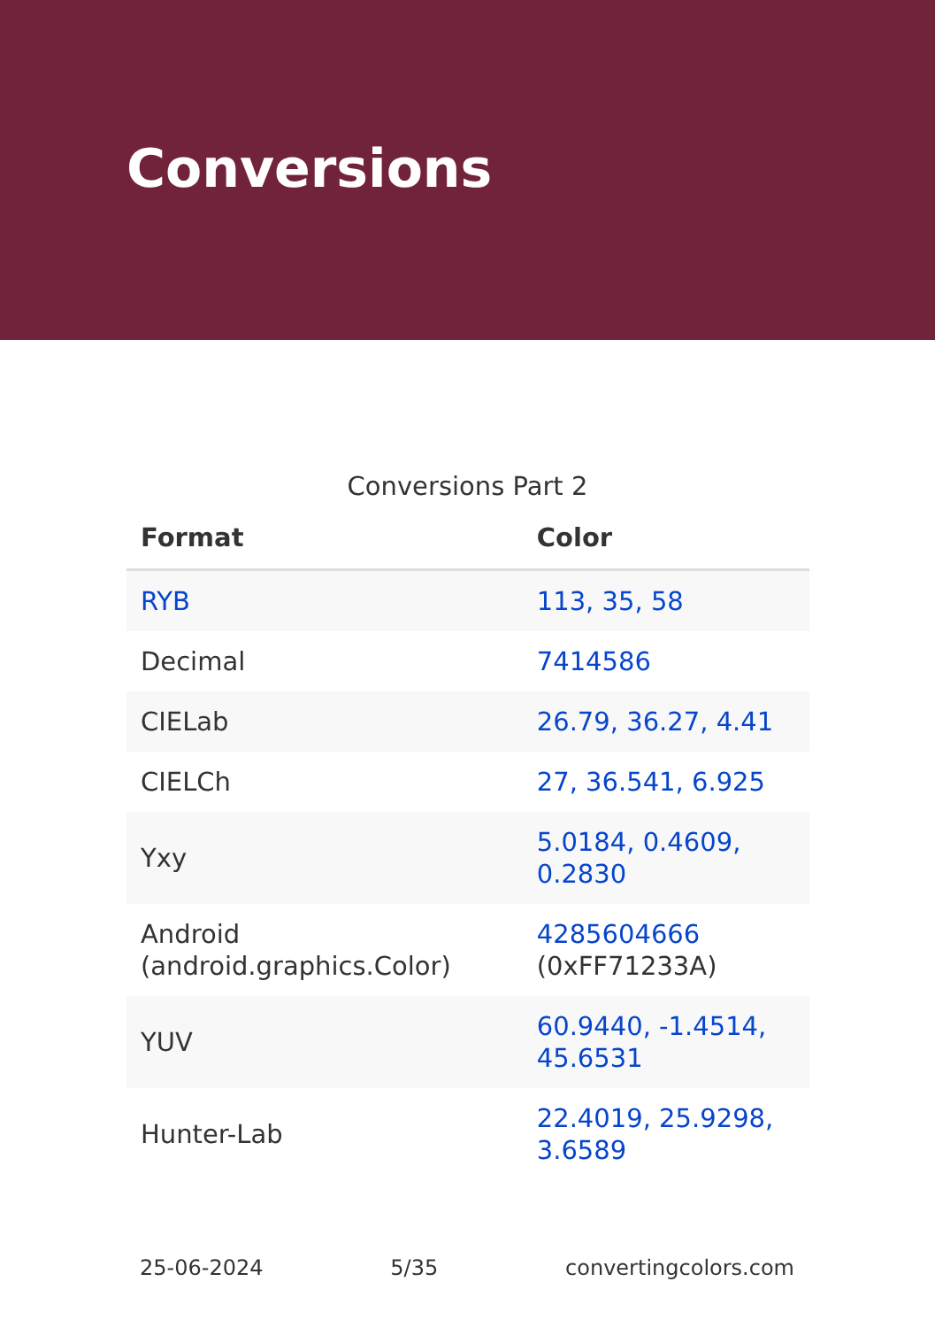Conversions
Conversions Part 2
| Format | Color |
| --- | --- |
| RYB | 113, 35, 58 |
| Decimal | 7414586 |
| CIELab | 26.79, 36.27, 4.41 |
| CIELCh | 27, 36.541, 6.925 |
| Yxy | 5.0184, 0.4609, 0.2830 |
| Android (android.graphics.Color) | 4285604666 (0xFF71233A) |
| YUV | 60.9440, -1.4514, 45.6531 |
| Hunter-Lab | 22.4019, 25.9298, 3.6589 |
25-06-2024 5/35 convertingcolors.com